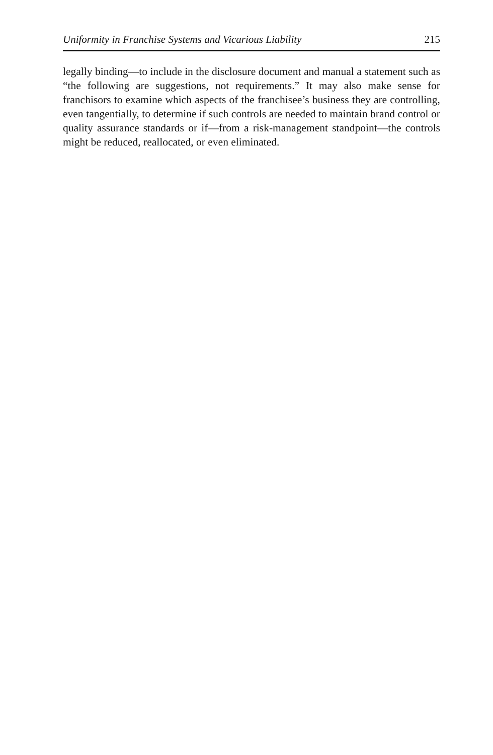Uniformity in Franchise Systems and Vicarious Liability 215
legally binding—to include in the disclosure document and manual a statement such as “the following are suggestions, not requirements.” It may also make sense for franchisors to examine which aspects of the franchisee’s business they are controlling, even tangentially, to determine if such controls are needed to maintain brand control or quality assurance standards or if—from a risk-management standpoint—the controls might be reduced, reallocated, or even eliminated.